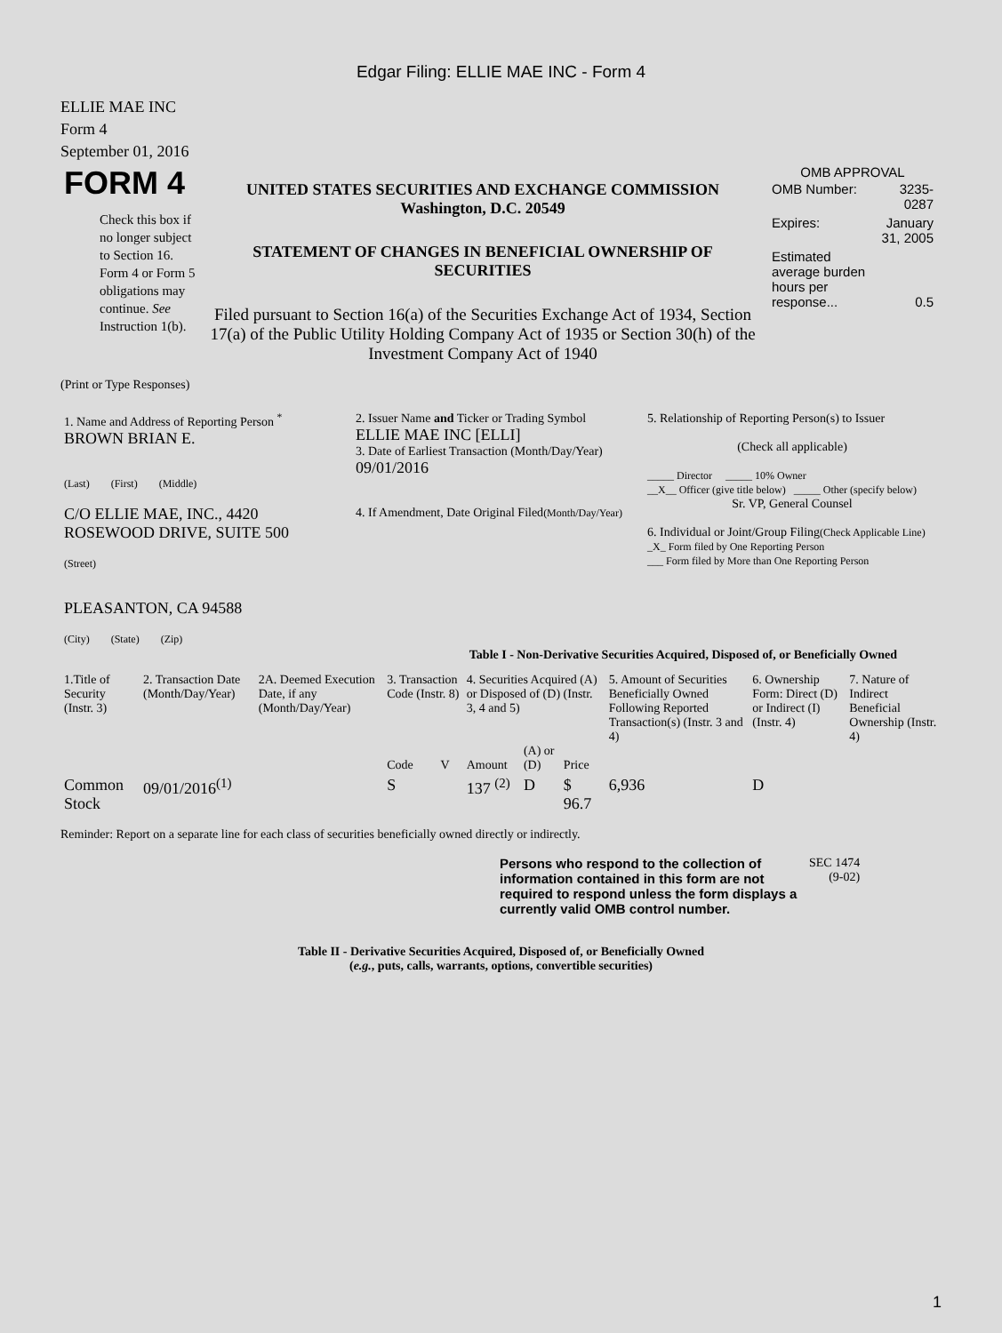Edgar Filing: ELLIE MAE INC - Form 4
ELLIE MAE INC
Form 4
September 01, 2016
| FORM 4 Check this box if no longer subject to Section 16. Form 4 or Form 5 obligations may continue. See Instruction 1(b). | UNITED STATES SECURITIES AND EXCHANGE COMMISSION Washington, D.C. 20549 STATEMENT OF CHANGES IN BENEFICIAL OWNERSHIP OF SECURITIES Filed pursuant to Section 16(a) of the Securities Exchange Act of 1934, Section 17(a) of the Public Utility Holding Company Act of 1935 or Section 30(h) of the Investment Company Act of 1940 | OMB APPROVAL / OMB Number: / 3235-0287 / / Expires: / January 31, 2005 / / Estimated average burden hours per response... / 0.5 / |
(Print or Type Responses)
| 1. Name and Address of Reporting Person <sup>*</sup> BROWN BRIAN E. (Last) (First) (Middle) C/O ELLIE MAE, INC., 4420 ROSEWOOD DRIVE, SUITE 500 (Street) PLEASANTON, CA 94588 (City) (State) (Zip) | 2. Issuer Name and Ticker or Trading Symbol ELLIE MAE INC [ELLI] 3. Date of Earliest Transaction (Month/Day/Year) 09/01/2016 4. If Amendment, Date Original Filed (Month/Day/Year) | 5. Relationship of Reporting Person(s) to Issuer (Check all applicable) _____ Director _____ 10% Owner __X__ Officer (give title below) _____ Other (specify below) Sr. VP, General Counsel 6. Individual or Joint/Group Filing (Check Applicable Line) _X_ Form filed by One Reporting Person ___ Form filed by More than One Reporting Person |
Table I - Non-Derivative Securities Acquired, Disposed of, or Beneficially Owned
| 1.Title of Security (Instr. 3) | 2. Transaction Date (Month/Day/Year) | 2A. Deemed Execution Date, if any (Month/Day/Year) | 3. Transaction Code (Instr. 8) | | 4. Securities Acquired (A) or Disposed of (D) (Instr. 3, 4 and 5) | | | 5. Amount of Securities Beneficially Owned Following Reported Transaction(s) (Instr. 3 and 4) | 6. Ownership Form: Direct (D) or Indirect (I) (Instr. 4) | 7. Nature of Indirect Beneficial Ownership (Instr. 4) |
| --- | --- | --- | --- | --- | --- | --- | --- | --- | --- | --- |
| | | | Code | V | Amount | (A) or (D) | Price | | | |
| Common Stock | 09/01/2016<sup>(1)</sup> | | S | | 137 <sup>(2)</sup> | D | $ 96.7 | 6,936 | D | |
Reminder: Report on a separate line for each class of securities beneficially owned directly or indirectly.
| Persons who respond to the collection of information contained in this form are not required to respond unless the form displays a currently valid OMB control number. | SEC 1474 (9-02) |
Table II - Derivative Securities Acquired, Disposed of, or Beneficially Owned
(e.g., puts, calls, warrants, options, convertible securities)
1